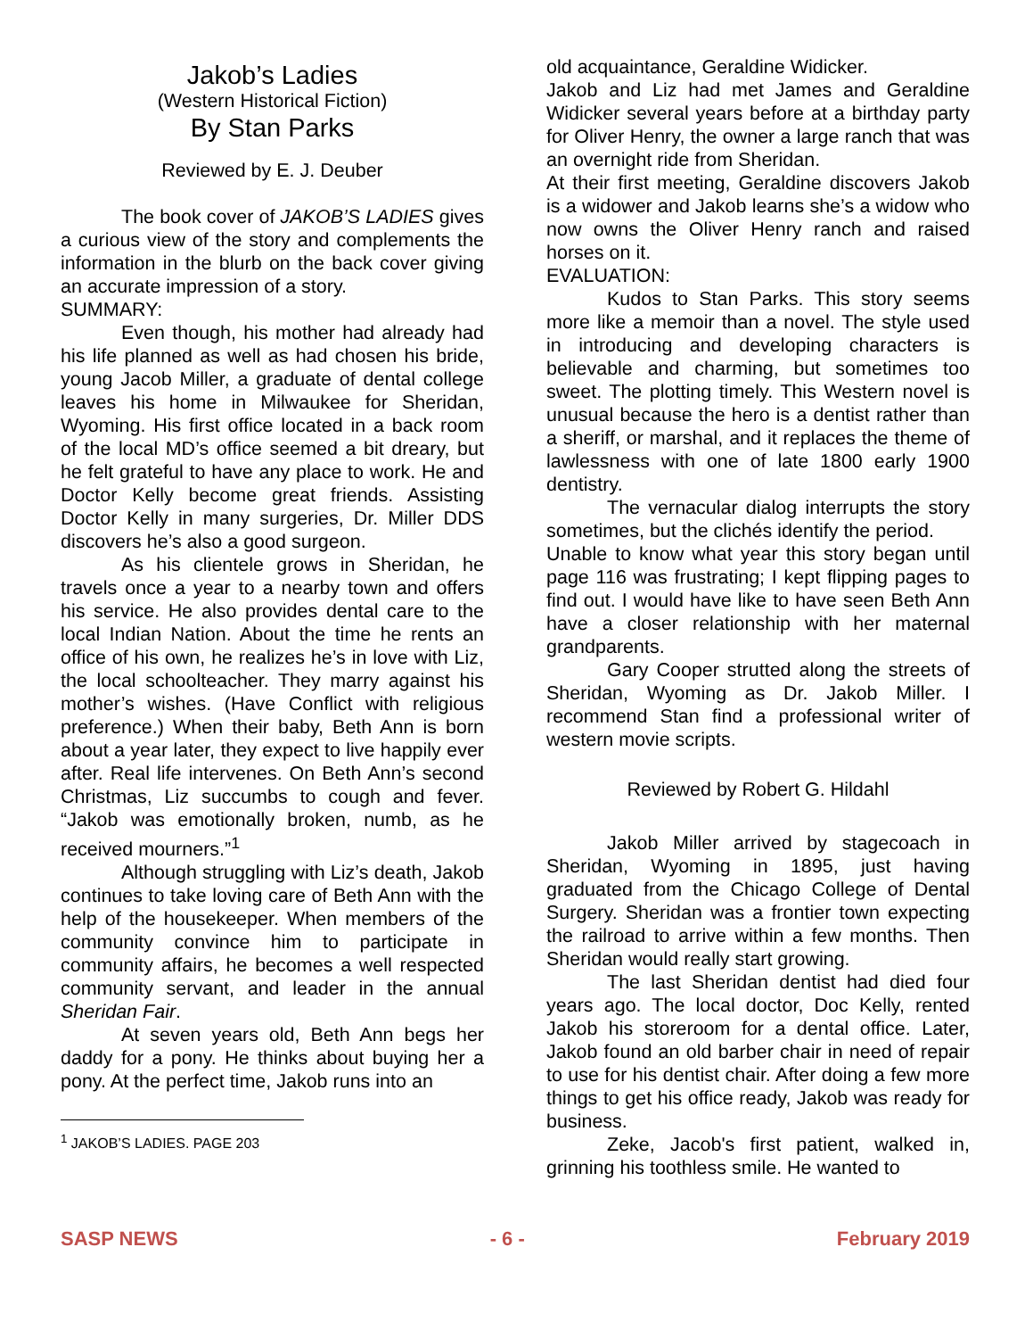Jakob’s Ladies
(Western Historical Fiction)
By Stan Parks
Reviewed by E. J. Deuber
The book cover of JAKOB’S LADIES gives a curious view of the story and complements the information in the blurb on the back cover giving an accurate impression of a story.
SUMMARY:
Even though, his mother had already had his life planned as well as had chosen his bride, young Jacob Miller, a graduate of dental college leaves his home in Milwaukee for Sheridan, Wyoming. His first office located in a back room of the local MD’s office seemed a bit dreary, but he felt grateful to have any place to work. He and Doctor Kelly become great friends. Assisting Doctor Kelly in many surgeries, Dr. Miller DDS discovers he’s also a good surgeon.
As his clientele grows in Sheridan, he travels once a year to a nearby town and offers his service. He also provides dental care to the local Indian Nation. About the time he rents an office of his own, he realizes he’s in love with Liz, the local schoolteacher. They marry against his mother’s wishes. (Have Conflict with religious preference.) When their baby, Beth Ann is born about a year later, they expect to live happily ever after. Real life intervenes. On Beth Ann’s second Christmas, Liz succumbs to cough and fever. “Jakob was emotionally broken, numb, as he received mourners.”<sup>1</sup>
Although struggling with Liz’s death, Jakob continues to take loving care of Beth Ann with the help of the housekeeper. When members of the community convince him to participate in community affairs, he becomes a well respected community servant, and leader in the annual Sheridan Fair.
At seven years old, Beth Ann begs her daddy for a pony. He thinks about buying her a pony. At the perfect time, Jakob runs into an
<sup>1</sup> JAKOB’S LADIES. PAGE 203
old acquaintance, Geraldine Widicker.
Jakob and Liz had met James and Geraldine Widicker several years before at a birthday party for Oliver Henry, the owner a large ranch that was an overnight ride from Sheridan.
At their first meeting, Geraldine discovers Jakob is a widower and Jakob learns she’s a widow who now owns the Oliver Henry ranch and raised horses on it.
EVALUATION:
Kudos to Stan Parks. This story seems more like a memoir than a novel. The style used in introducing and developing characters is believable and charming, but sometimes too sweet. The plotting timely. This Western novel is unusual because the hero is a dentist rather than a sheriff, or marshal, and it replaces the theme of lawlessness with one of late 1800 early 1900 dentistry.
The vernacular dialog interrupts the story sometimes, but the clichés identify the period.
Unable to know what year this story began until page 116 was frustrating; I kept flipping pages to find out. I would have like to have seen Beth Ann have a closer relationship with her maternal grandparents.
Gary Cooper strutted along the streets of Sheridan, Wyoming as Dr. Jakob Miller. I recommend Stan find a professional writer of western movie scripts.
Reviewed by Robert G. Hildahl
Jakob Miller arrived by stagecoach in Sheridan, Wyoming in 1895, just having graduated from the Chicago College of Dental Surgery. Sheridan was a frontier town expecting the railroad to arrive within a few months. Then Sheridan would really start growing.
The last Sheridan dentist had died four years ago. The local doctor, Doc Kelly, rented Jakob his storeroom for a dental office. Later, Jakob found an old barber chair in need of repair to use for his dentist chair. After doing a few more things to get his office ready, Jakob was ready for business.
Zeke, Jacob's first patient, walked in, grinning his toothless smile. He wanted to
SASP NEWS - 6 - February 2019